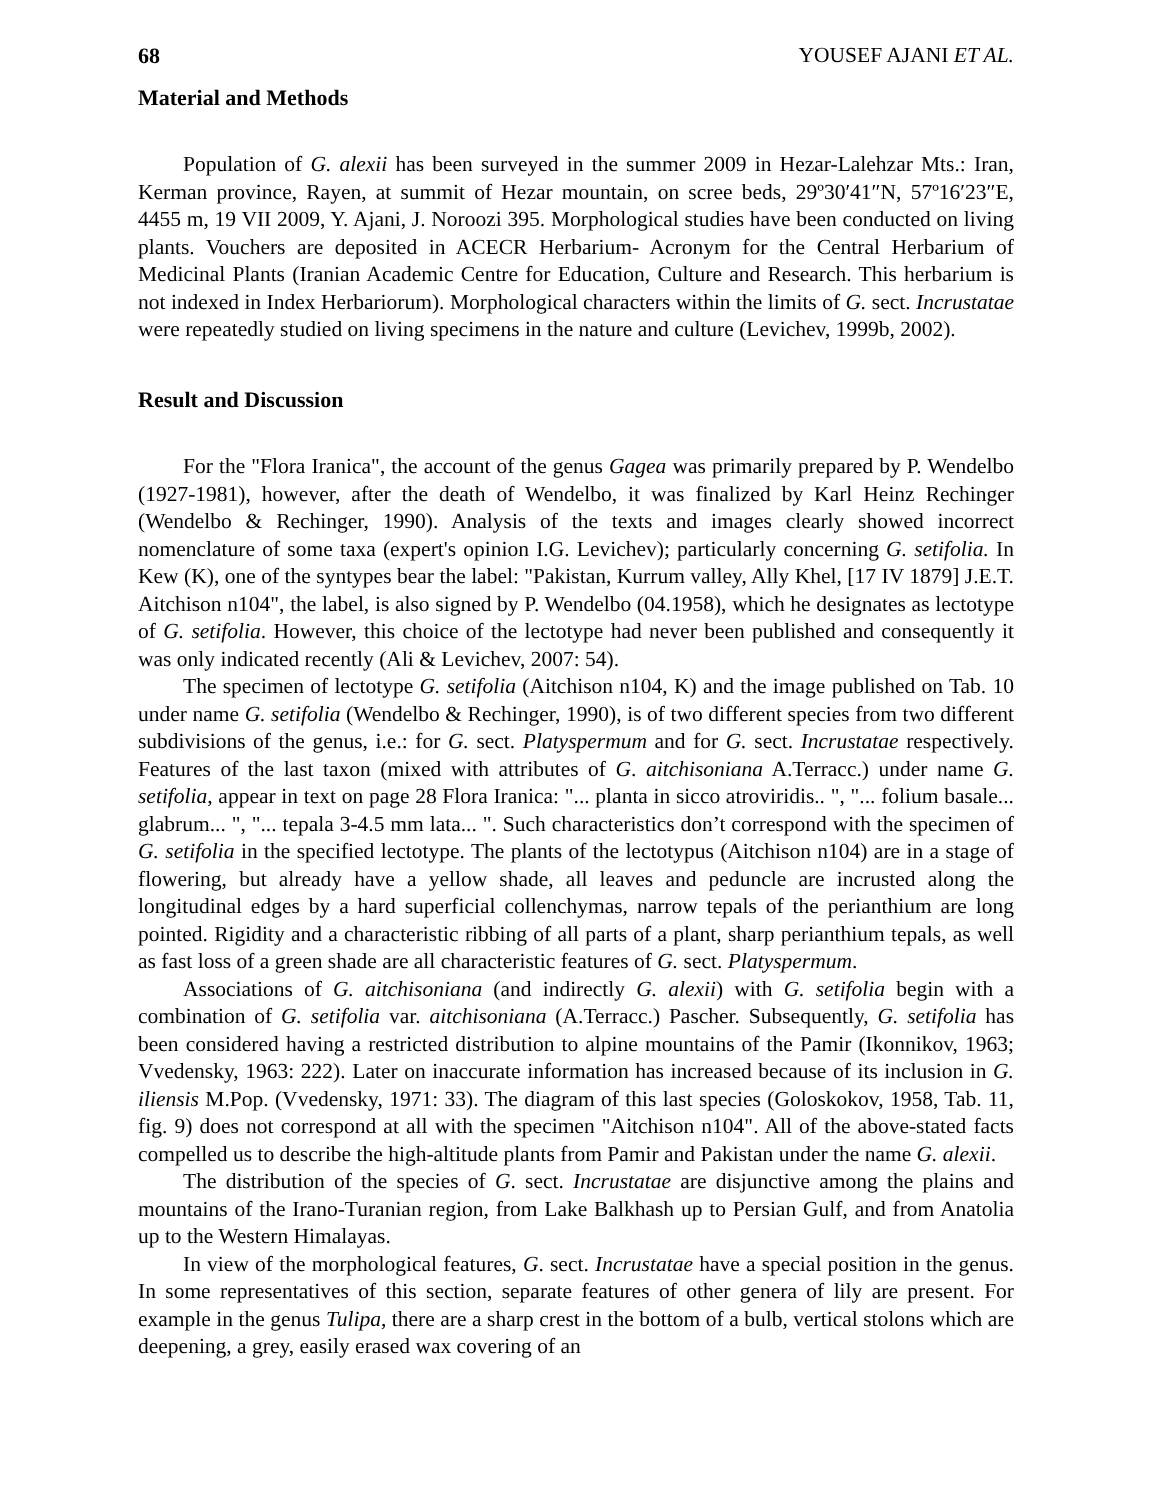68 YOUSEF AJANI ET AL.
Material and Methods
Population of G. alexii has been surveyed in the summer 2009 in Hezar-Lalehzar Mts.: Iran, Kerman province, Rayen, at summit of Hezar mountain, on scree beds, 29º30′41″N, 57º16′23″E, 4455 m, 19 VII 2009, Y. Ajani, J. Noroozi 395. Morphological studies have been conducted on living plants. Vouchers are deposited in ACECR Herbarium- Acronym for the Central Herbarium of Medicinal Plants (Iranian Academic Centre for Education, Culture and Research. This herbarium is not indexed in Index Herbariorum). Morphological characters within the limits of G. sect. Incrustatae were repeatedly studied on living specimens in the nature and culture (Levichev, 1999b, 2002).
Result and Discussion
For the "Flora Iranica", the account of the genus Gagea was primarily prepared by P. Wendelbo (1927-1981), however, after the death of Wendelbo, it was finalized by Karl Heinz Rechinger (Wendelbo & Rechinger, 1990). Analysis of the texts and images clearly showed incorrect nomenclature of some taxa (expert's opinion I.G. Levichev); particularly concerning G. setifolia. In Kew (K), one of the syntypes bear the label: "Pakistan, Kurrum valley, Ally Khel, [17 IV 1879] J.E.T. Aitchison n104", the label, is also signed by P. Wendelbo (04.1958), which he designates as lectotype of G. setifolia. However, this choice of the lectotype had never been published and consequently it was only indicated recently (Ali & Levichev, 2007: 54).
The specimen of lectotype G. setifolia (Aitchison n104, K) and the image published on Tab. 10 under name G. setifolia (Wendelbo & Rechinger, 1990), is of two different species from two different subdivisions of the genus, i.e.: for G. sect. Platyspermum and for G. sect. Incrustatae respectively. Features of the last taxon (mixed with attributes of G. aitchisoniana A.Terracc.) under name G. setifolia, appear in text on page 28 Flora Iranica: "... planta in sicco atroviridis.. ", "... folium basale... glabrum... ", "... tepala 3-4.5 mm lata... ". Such characteristics don’t correspond with the specimen of G. setifolia in the specified lectotype. The plants of the lectotypus (Aitchison n104) are in a stage of flowering, but already have a yellow shade, all leaves and peduncle are incrusted along the longitudinal edges by a hard superficial collenchymas, narrow tepals of the perianthium are long pointed. Rigidity and a characteristic ribbing of all parts of a plant, sharp perianthium tepals, as well as fast loss of a green shade are all characteristic features of G. sect. Platyspermum.
Associations of G. aitchisoniana (and indirectly G. alexii) with G. setifolia begin with a combination of G. setifolia var. aitchisoniana (A.Terracc.) Pascher. Subsequently, G. setifolia has been considered having a restricted distribution to alpine mountains of the Pamir (Ikonnikov, 1963; Vvedensky, 1963: 222). Later on inaccurate information has increased because of its inclusion in G. iliensis M.Pop. (Vvedensky, 1971: 33). The diagram of this last species (Goloskokov, 1958, Tab. 11, fig. 9) does not correspond at all with the specimen "Aitchison n104". All of the above-stated facts compelled us to describe the high-altitude plants from Pamir and Pakistan under the name G. alexii.
The distribution of the species of G. sect. Incrustatae are disjunctive among the plains and mountains of the Irano-Turanian region, from Lake Balkhash up to Persian Gulf, and from Anatolia up to the Western Himalayas.
In view of the morphological features, G. sect. Incrustatae have a special position in the genus. In some representatives of this section, separate features of other genera of lily are present. For example in the genus Tulipa, there are a sharp crest in the bottom of a bulb, vertical stolons which are deepening, a grey, easily erased wax covering of an